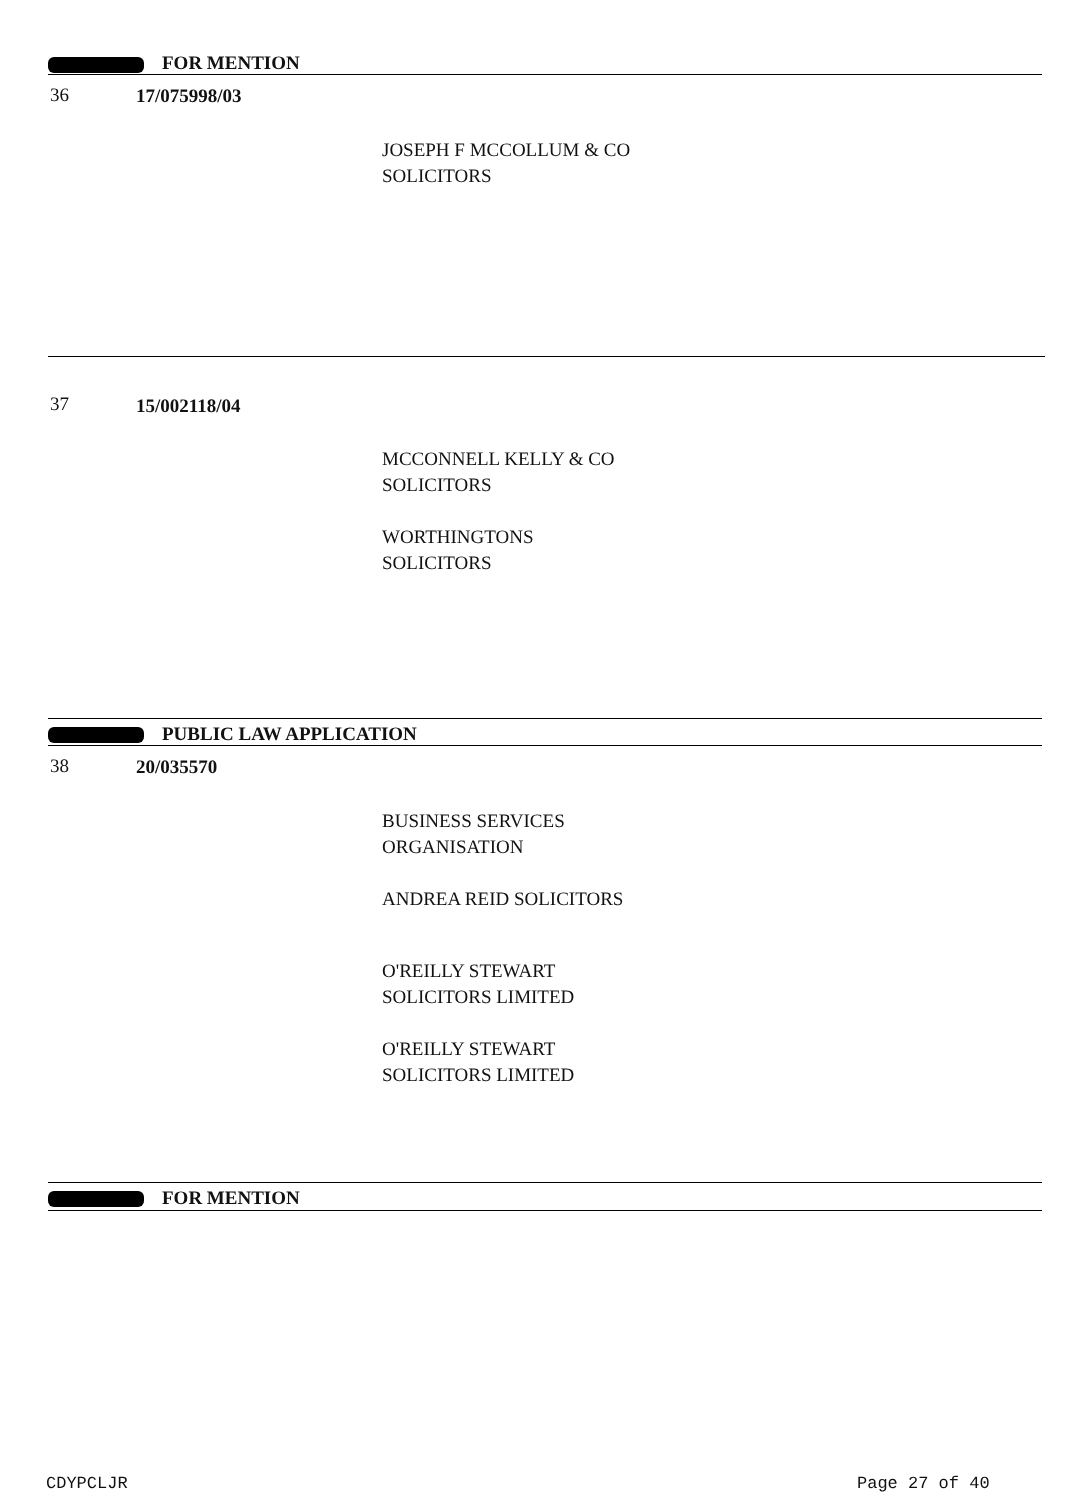FOR MENTION
36 17/075998/03
JOSEPH F MCCOLLUM & CO
SOLICITORS
37 15/002118/04
MCCONNELL KELLY & CO
SOLICITORS
WORTHINGTONS
SOLICITORS
PUBLIC LAW APPLICATION
38 20/035570
BUSINESS SERVICES
ORGANISATION
ANDREA REID SOLICITORS
O'REILLY STEWART
SOLICITORS LIMITED
O'REILLY STEWART
SOLICITORS LIMITED
FOR MENTION
CDYPCLJR Page 27 of 40